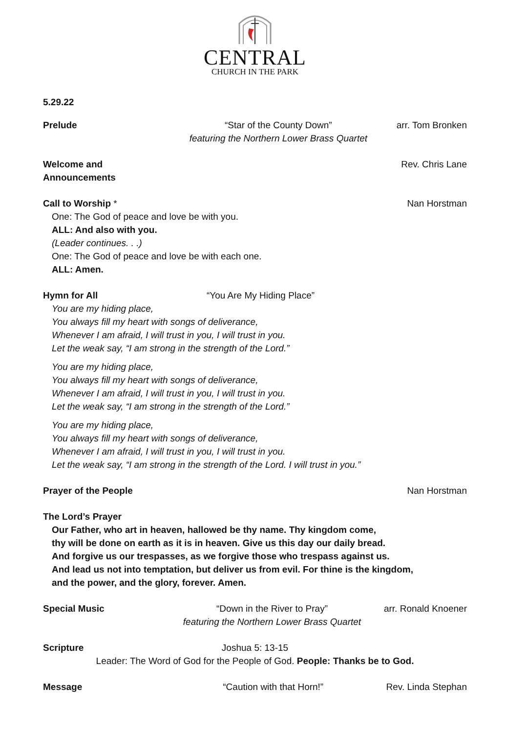CENTRAL
CHURCH IN THE PARK
5.29.22
Prelude “Star of the County Down”
featuring the Northern Lower Brass Quartet arr. Tom Bronken
Welcome and Announcements Rev. Chris Lane
Call to Worship * Nan Horstman
One: The God of peace and love be with you.
ALL: And also with you.
(Leader continues. . .)
One: The God of peace and love be with each one.
ALL: Amen.
Hymn for All “You Are My Hiding Place”
You are my hiding place,
You always fill my heart with songs of deliverance,
Whenever I am afraid, I will trust in you, I will trust in you.
Let the weak say, “I am strong in the strength of the Lord.”
You are my hiding place,
You always fill my heart with songs of deliverance,
Whenever I am afraid, I will trust in you, I will trust in you.
Let the weak say, “I am strong in the strength of the Lord.”
You are my hiding place,
You always fill my heart with songs of deliverance,
Whenever I am afraid, I will trust in you, I will trust in you.
Let the weak say, “I am strong in the strength of the Lord. I will trust in you.”
Prayer of the People Nan Horstman
The Lord’s Prayer
Our Father, who art in heaven, hallowed be thy name. Thy kingdom come,
thy will be done on earth as it is in heaven. Give us this day our daily bread.
And forgive us our trespasses, as we forgive those who trespass against us.
And lead us not into temptation, but deliver us from evil. For thine is the kingdom,
and the power, and the glory, forever. Amen.
Special Music “Down in the River to Pray”
featuring the Northern Lower Brass Quartet arr. Ronald Knoener
Scripture Joshua 5: 13-15
Leader: The Word of God for the People of God. People: Thanks be to God.
Message “Caution with that Horn!” Rev. Linda Stephan